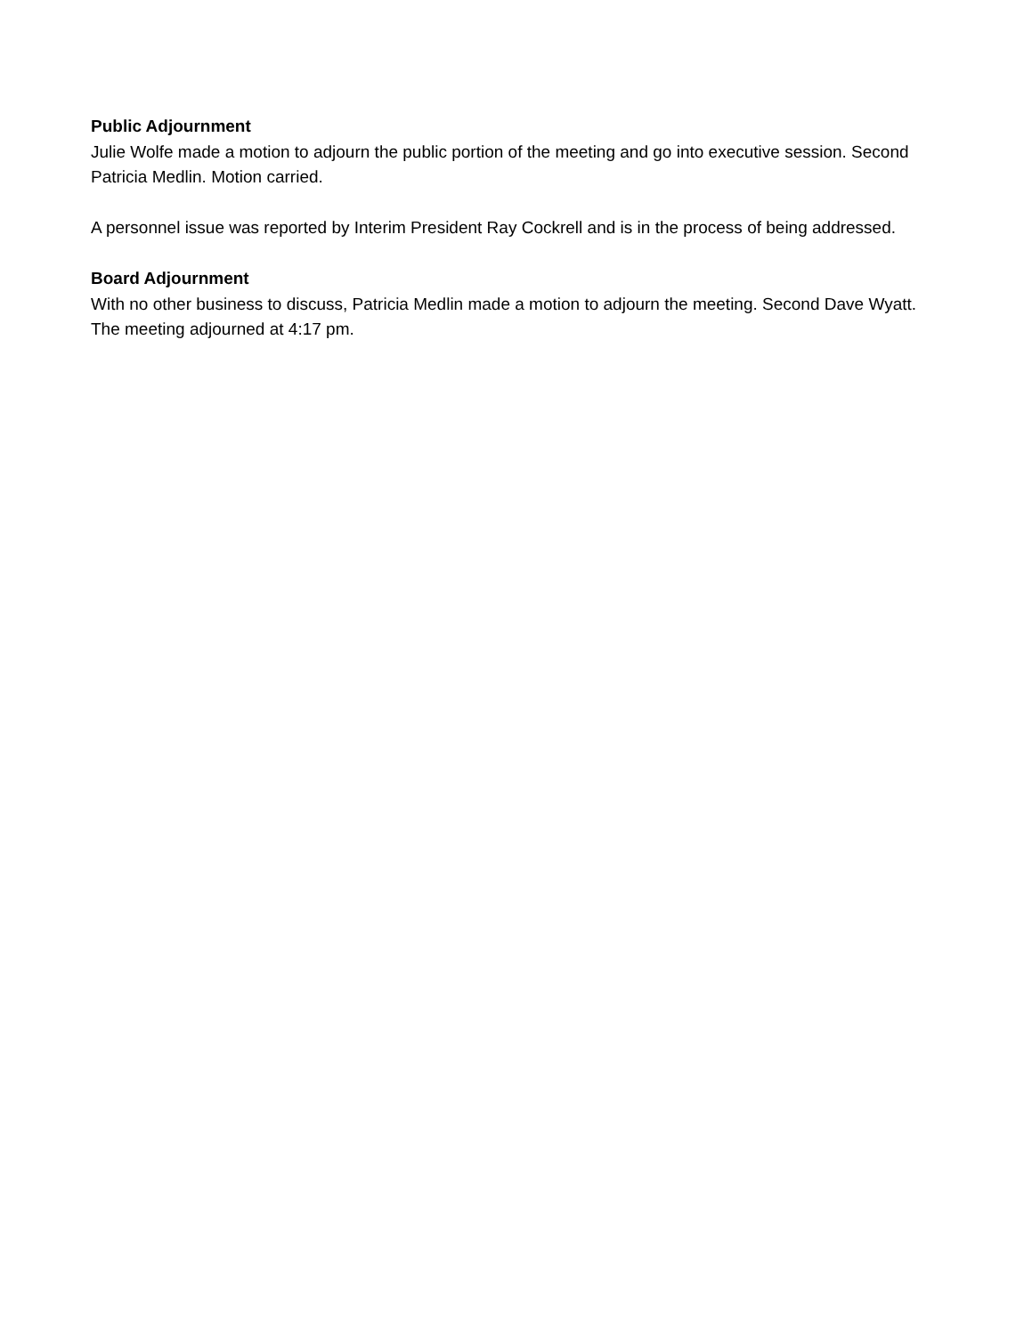Public Adjournment
Julie Wolfe made a motion to adjourn the public portion of the meeting and go into executive session. Second Patricia Medlin. Motion carried.
A personnel issue was reported by Interim President Ray Cockrell and is in the process of being addressed.
Board Adjournment
With no other business to discuss, Patricia Medlin made a motion to adjourn the meeting. Second Dave Wyatt. The meeting adjourned at 4:17 pm.